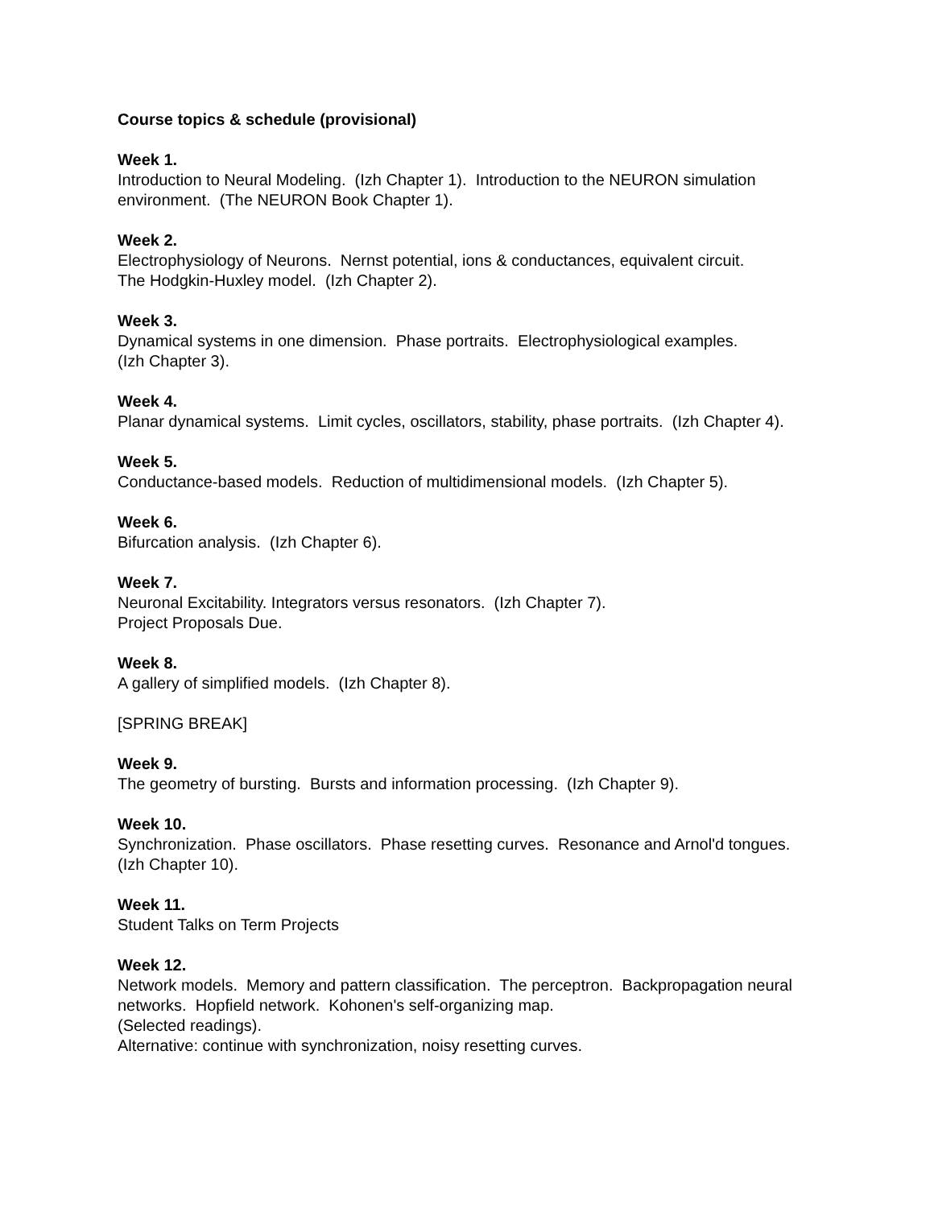Course topics & schedule (provisional)
Week 1.
Introduction to Neural Modeling. (Izh Chapter 1). Introduction to the NEURON simulation environment. (The NEURON Book Chapter 1).
Week 2.
Electrophysiology of Neurons. Nernst potential, ions & conductances, equivalent circuit.
The Hodgkin-Huxley model. (Izh Chapter 2).
Week 3.
Dynamical systems in one dimension. Phase portraits. Electrophysiological examples.
(Izh Chapter 3).
Week 4.
Planar dynamical systems. Limit cycles, oscillators, stability, phase portraits. (Izh Chapter 4).
Week 5.
Conductance-based models. Reduction of multidimensional models. (Izh Chapter 5).
Week 6.
Bifurcation analysis. (Izh Chapter 6).
Week 7.
Neuronal Excitability. Integrators versus resonators. (Izh Chapter 7).
Project Proposals Due.
Week 8.
A gallery of simplified models. (Izh Chapter 8).
[SPRING BREAK]
Week 9.
The geometry of bursting. Bursts and information processing. (Izh Chapter 9).
Week 10.
Synchronization. Phase oscillators. Phase resetting curves. Resonance and Arnol'd tongues. (Izh Chapter 10).
Week 11.
Student Talks on Term Projects
Week 12.
Network models. Memory and pattern classification. The perceptron. Backpropagation neural networks. Hopfield network. Kohonen's self-organizing map.
(Selected readings).
Alternative: continue with synchronization, noisy resetting curves.